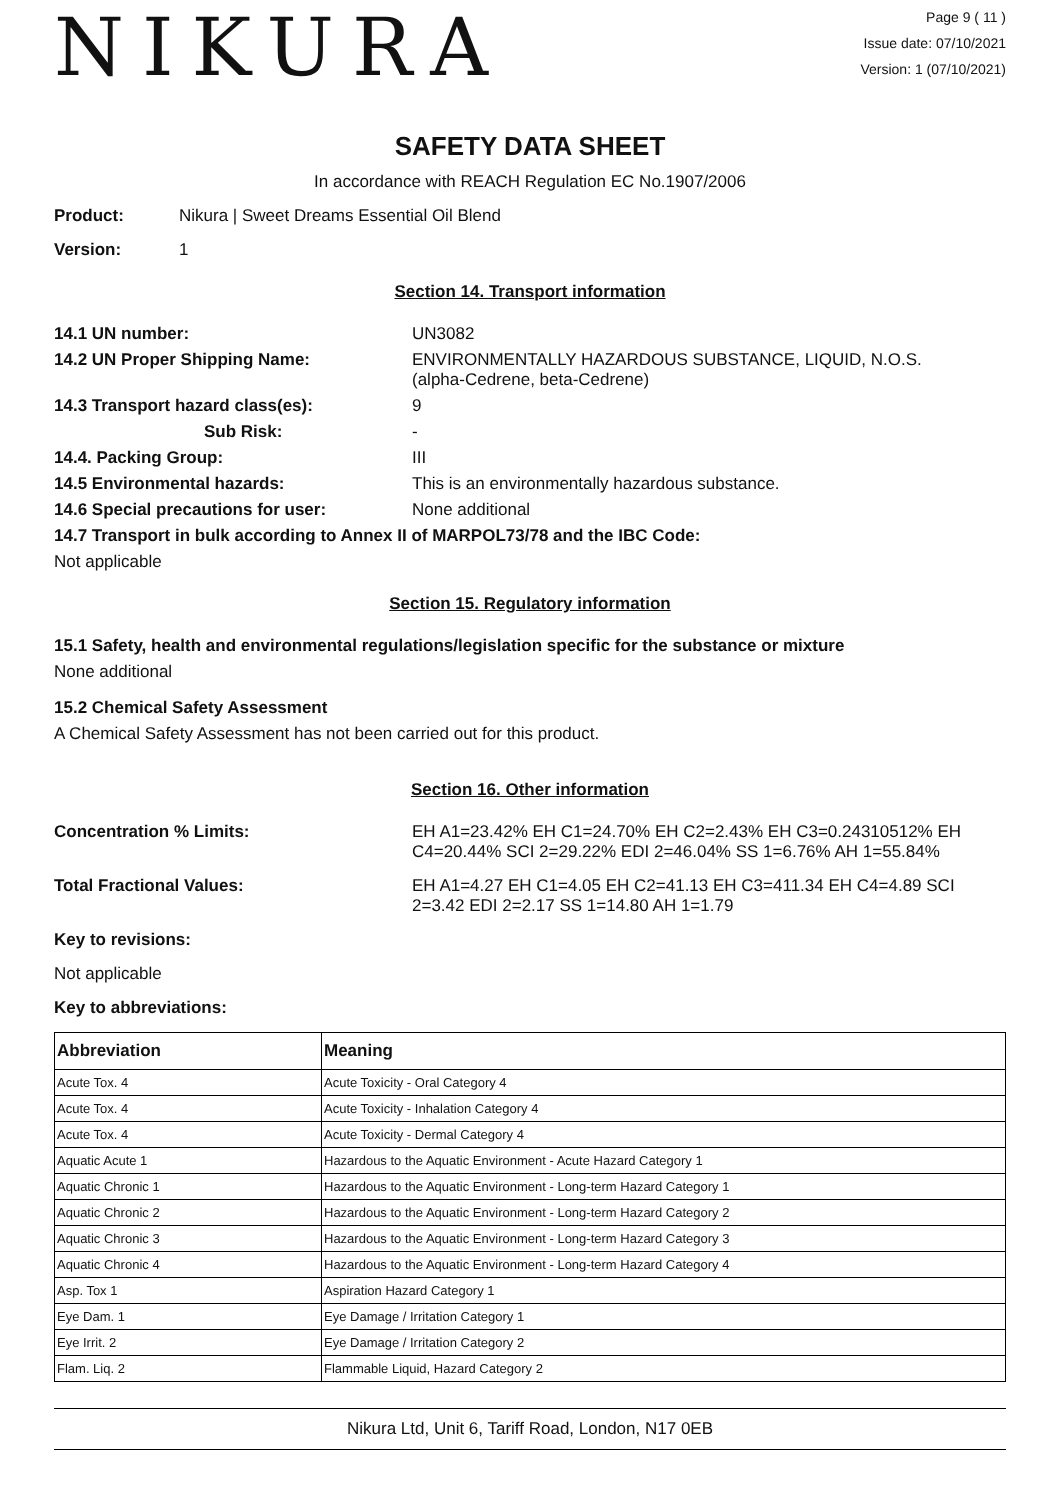NIKURA
Page 9 ( 11 )
Issue date: 07/10/2021
Version: 1 (07/10/2021)
SAFETY DATA SHEET
In accordance with REACH Regulation EC No.1907/2006
Product: Nikura | Sweet Dreams Essential Oil Blend
Version: 1
Section 14. Transport information
14.1 UN number: UN3082
14.2 UN Proper Shipping Name: ENVIRONMENTALLY HAZARDOUS SUBSTANCE, LIQUID, N.O.S.
(alpha-Cedrene, beta-Cedrene)
14.3 Transport hazard class(es): 9
Sub Risk: -
14.4. Packing Group: III
14.5 Environmental hazards: This is an environmentally hazardous substance.
14.6 Special precautions for user: None additional
14.7 Transport in bulk according to Annex II of MARPOL73/78 and the IBC Code:
Not applicable
Section 15. Regulatory information
15.1 Safety, health and environmental regulations/legislation specific for the substance or mixture
None additional
15.2 Chemical Safety Assessment
A Chemical Safety Assessment has not been carried out for this product.
Section 16. Other information
Concentration % Limits: EH A1=23.42% EH C1=24.70% EH C2=2.43% EH C3=0.24310512% EH C4=20.44% SCI 2=29.22% EDI 2=46.04% SS 1=6.76% AH 1=55.84%
Total Fractional Values: EH A1=4.27 EH C1=4.05 EH C2=41.13 EH C3=411.34 EH C4=4.89 SCI 2=3.42 EDI 2=2.17 SS 1=14.80 AH 1=1.79
Key to revisions:
Not applicable
Key to abbreviations:
| Abbreviation | Meaning |
| --- | --- |
| Acute Tox. 4 | Acute Toxicity - Oral Category 4 |
| Acute Tox. 4 | Acute Toxicity - Inhalation Category 4 |
| Acute Tox. 4 | Acute Toxicity - Dermal Category 4 |
| Aquatic Acute 1 | Hazardous to the Aquatic Environment - Acute Hazard Category 1 |
| Aquatic Chronic 1 | Hazardous to the Aquatic Environment - Long-term Hazard Category 1 |
| Aquatic Chronic 2 | Hazardous to the Aquatic Environment - Long-term Hazard Category 2 |
| Aquatic Chronic 3 | Hazardous to the Aquatic Environment - Long-term Hazard Category 3 |
| Aquatic Chronic 4 | Hazardous to the Aquatic Environment - Long-term Hazard Category 4 |
| Asp. Tox 1 | Aspiration Hazard Category 1 |
| Eye Dam. 1 | Eye Damage / Irritation Category 1 |
| Eye Irrit. 2 | Eye Damage / Irritation Category 2 |
| Flam. Liq. 2 | Flammable Liquid, Hazard Category 2 |
Nikura Ltd, Unit 6, Tariff Road, London, N17 0EB